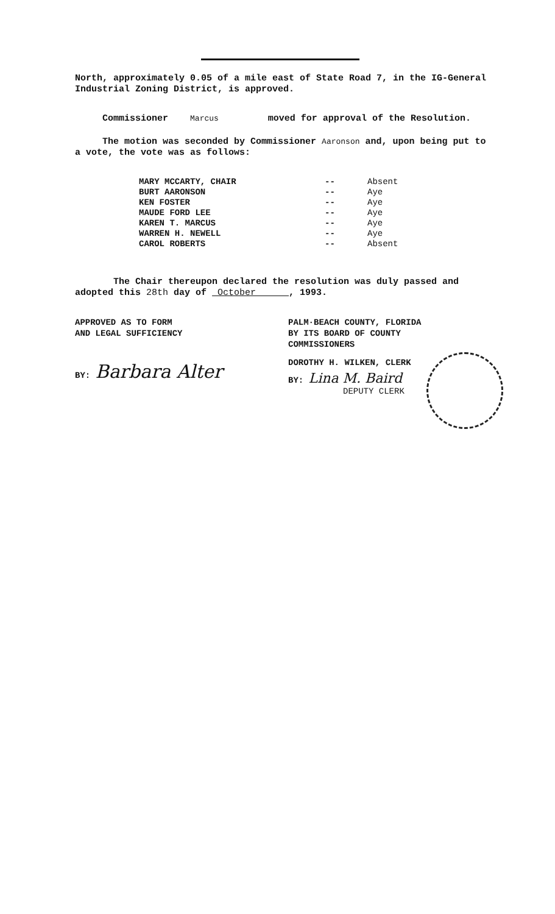North, approximately 0.05 of a mile east of State Road 7, in the IG-General Industrial Zoning District, is approved.
Commissioner Marcus moved for approval of the Resolution.
The motion was seconded by Commissioner Aaronson and, upon being put to a vote, the vote was as follows:
| MARY MCCARTY, CHAIR | -- | Absent |
| BURT AARONSON | -- | Aye |
| KEN FOSTER | -- | Aye |
| MAUDE FORD LEE | -- | Aye |
| KAREN T. MARCUS | -- | Aye |
| WARREN H. NEWELL | -- | Aye |
| CAROL ROBERTS | -- | Absent |
The Chair thereupon declared the resolution was duly passed and adopted this 28th day of October , 1993.
APPROVED AS TO FORM
AND LEGAL SUFFICIENCY
BY: Barbara Alter
PALM·BEACH COUNTY, FLORIDA
BY ITS BOARD OF COUNTY
COMMISSIONERS
DOROTHY H. WILKEN, CLERK
BY: Lina M. Baird
DEPUTY CLERK